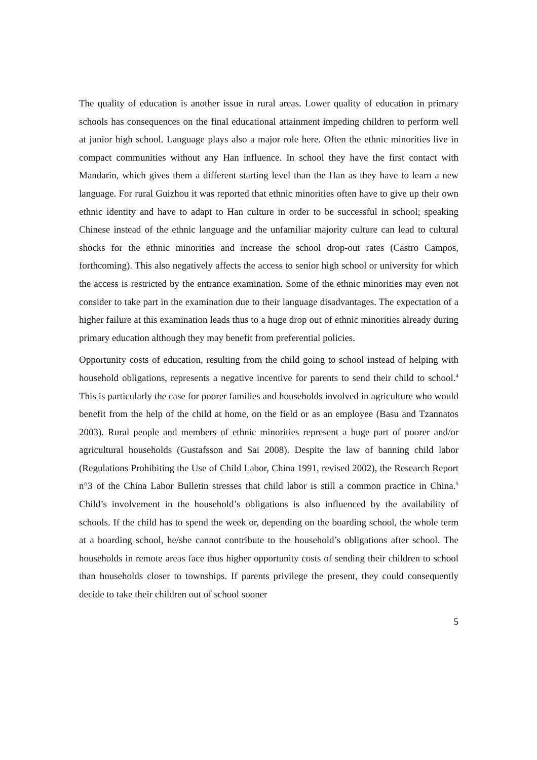The quality of education is another issue in rural areas. Lower quality of education in primary schools has consequences on the final educational attainment impeding children to perform well at junior high school. Language plays also a major role here. Often the ethnic minorities live in compact communities without any Han influence. In school they have the first contact with Mandarin, which gives them a different starting level than the Han as they have to learn a new language. For rural Guizhou it was reported that ethnic minorities often have to give up their own ethnic identity and have to adapt to Han culture in order to be successful in school; speaking Chinese instead of the ethnic language and the unfamiliar majority culture can lead to cultural shocks for the ethnic minorities and increase the school drop-out rates (Castro Campos, forthcoming). This also negatively affects the access to senior high school or university for which the access is restricted by the entrance examination. Some of the ethnic minorities may even not consider to take part in the examination due to their language disadvantages. The expectation of a higher failure at this examination leads thus to a huge drop out of ethnic minorities already during primary education although they may benefit from preferential policies.
Opportunity costs of education, resulting from the child going to school instead of helping with household obligations, represents a negative incentive for parents to send their child to school.<sup>4</sup> This is particularly the case for poorer families and households involved in agriculture who would benefit from the help of the child at home, on the field or as an employee (Basu and Tzannatos 2003). Rural people and members of ethnic minorities represent a huge part of poorer and/or agricultural households (Gustafsson and Sai 2008). Despite the law of banning child labor (Regulations Prohibiting the Use of Child Labor, China 1991, revised 2002), the Research Report n°3 of the China Labor Bulletin stresses that child labor is still a common practice in China.<sup>5</sup> Child’s involvement in the household’s obligations is also influenced by the availability of schools. If the child has to spend the week or, depending on the boarding school, the whole term at a boarding school, he/she cannot contribute to the household’s obligations after school. The households in remote areas face thus higher opportunity costs of sending their children to school than households closer to townships. If parents privilege the present, they could consequently decide to take their children out of school sooner
5